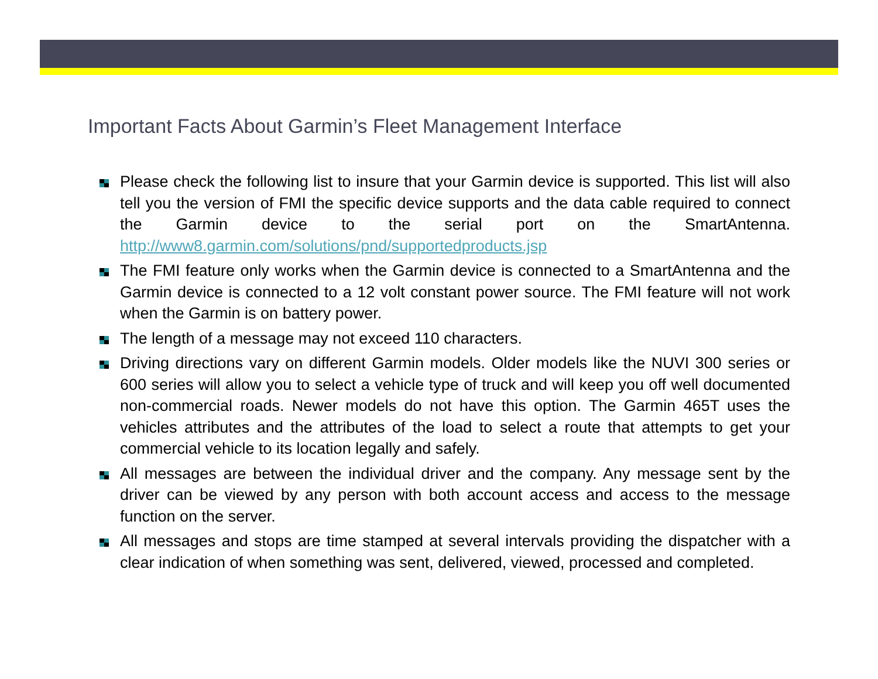Important Facts About Garmin’s Fleet Management Interface
Please check the following list to insure that your Garmin device is supported. This list will also tell you the version of FMI the specific device supports and the data cable required to connect the Garmin device to the serial port on the SmartAntenna. http://www8.garmin.com/solutions/pnd/supportedproducts.jsp
The FMI feature only works when the Garmin device is connected to a SmartAntenna and the Garmin device is connected to a 12 volt constant power source. The FMI feature will not work when the Garmin is on battery power.
The length of a message may not exceed 110 characters.
Driving directions vary on different Garmin models. Older models like the NUVI 300 series or 600 series will allow you to select a vehicle type of truck and will keep you off well documented non-commercial roads. Newer models do not have this option. The Garmin 465T uses the vehicles attributes and the attributes of the load to select a route that attempts to get your commercial vehicle to its location legally and safely.
All messages are between the individual driver and the company. Any message sent by the driver can be viewed by any person with both account access and access to the message function on the server.
All messages and stops are time stamped at several intervals providing the dispatcher with a clear indication of when something was sent, delivered, viewed, processed and completed.